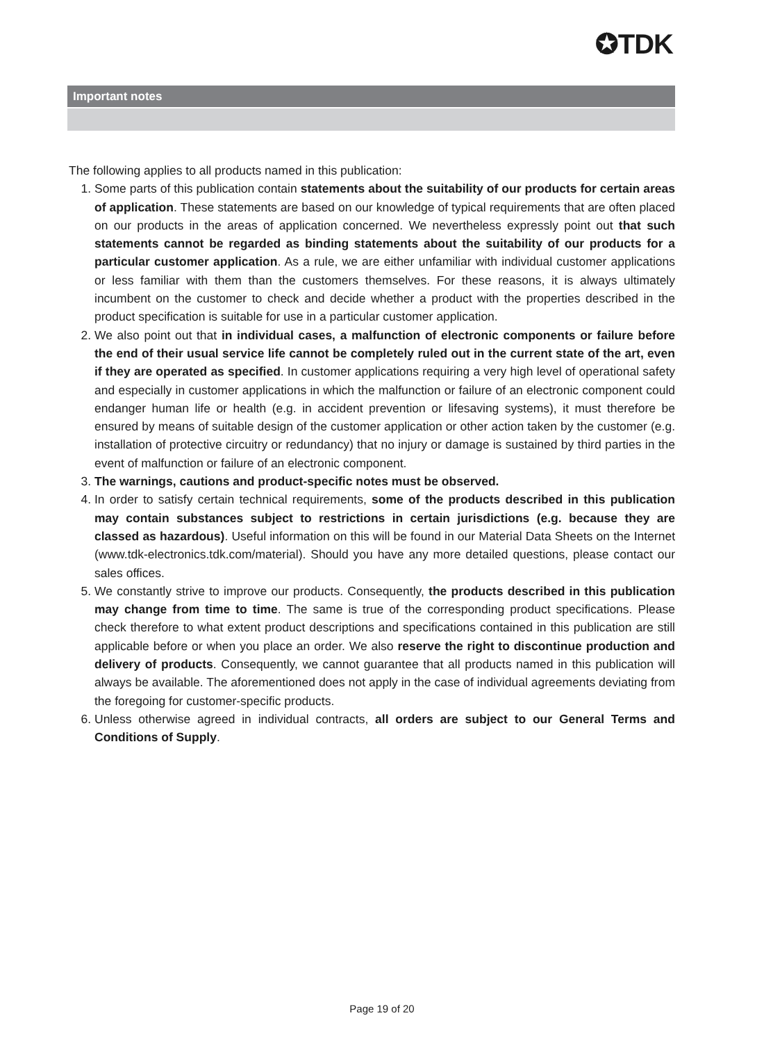✪TDK
Important notes
The following applies to all products named in this publication:
1. Some parts of this publication contain statements about the suitability of our products for certain areas of application. These statements are based on our knowledge of typical requirements that are often placed on our products in the areas of application concerned. We nevertheless expressly point out that such statements cannot be regarded as binding statements about the suitability of our products for a particular customer application. As a rule, we are either unfamiliar with individual customer applications or less familiar with them than the customers themselves. For these reasons, it is always ultimately incumbent on the customer to check and decide whether a product with the properties described in the product specification is suitable for use in a particular customer application.
2. We also point out that in individual cases, a malfunction of electronic components or failure before the end of their usual service life cannot be completely ruled out in the current state of the art, even if they are operated as specified. In customer applications requiring a very high level of operational safety and especially in customer applications in which the malfunction or failure of an electronic component could endanger human life or health (e.g. in accident prevention or lifesaving systems), it must therefore be ensured by means of suitable design of the customer application or other action taken by the customer (e.g. installation of protective circuitry or redundancy) that no injury or damage is sustained by third parties in the event of malfunction or failure of an electronic component.
3. The warnings, cautions and product-specific notes must be observed.
4. In order to satisfy certain technical requirements, some of the products described in this publication may contain substances subject to restrictions in certain jurisdictions (e.g. because they are classed as hazardous). Useful information on this will be found in our Material Data Sheets on the Internet (www.tdk-electronics.tdk.com/material). Should you have any more detailed questions, please contact our sales offices.
5. We constantly strive to improve our products. Consequently, the products described in this publication may change from time to time. The same is true of the corresponding product specifications. Please check therefore to what extent product descriptions and specifications contained in this publication are still applicable before or when you place an order. We also reserve the right to discontinue production and delivery of products. Consequently, we cannot guarantee that all products named in this publication will always be available. The aforementioned does not apply in the case of individual agreements deviating from the foregoing for customer-specific products.
6. Unless otherwise agreed in individual contracts, all orders are subject to our General Terms and Conditions of Supply.
Page 19 of 20